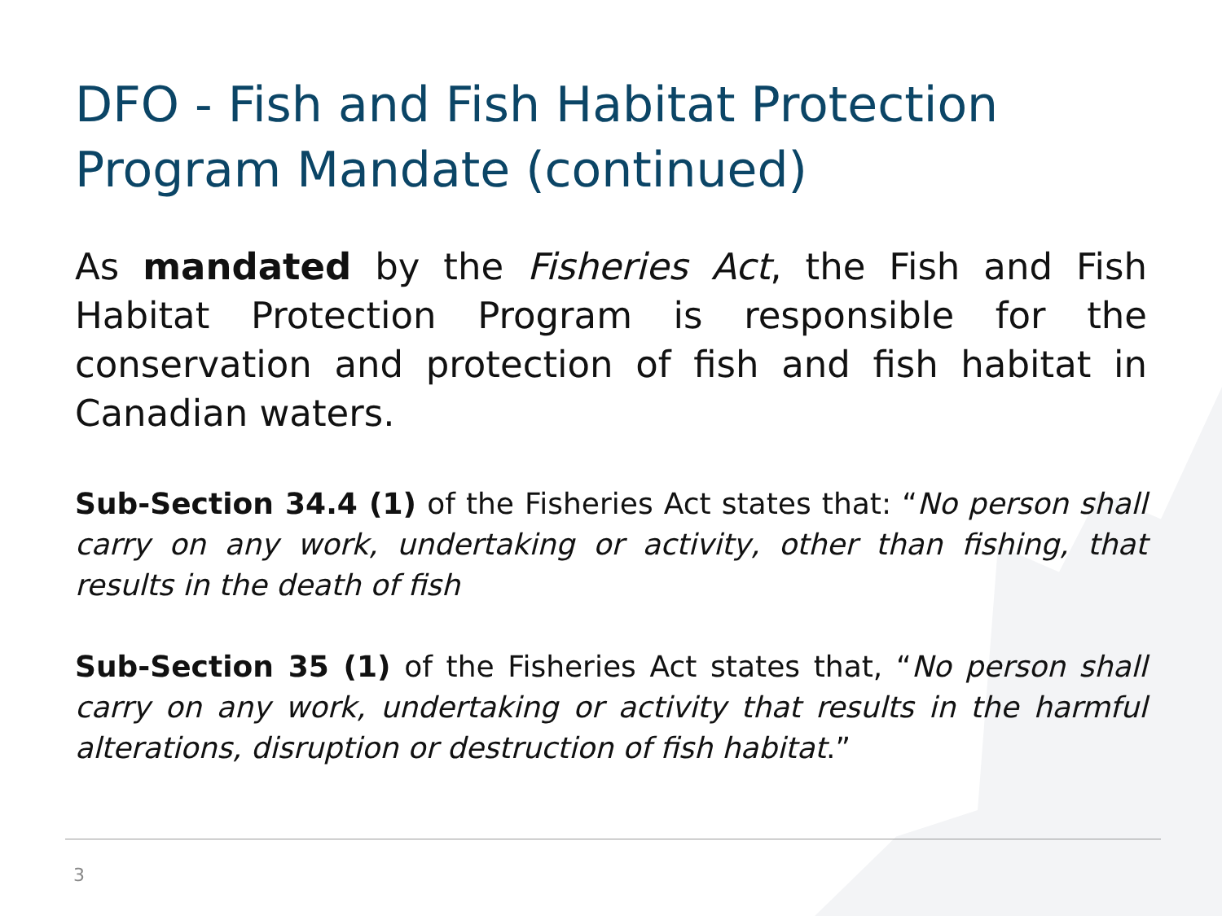DFO - Fish and Fish Habitat Protection Program Mandate (continued)
As mandated by the Fisheries Act, the Fish and Fish Habitat Protection Program is responsible for the conservation and protection of fish and fish habitat in Canadian waters.
Sub-Section 34.4 (1) of the Fisheries Act states that: “No person shall carry on any work, undertaking or activity, other than fishing, that results in the death of fish
Sub-Section 35 (1) of the Fisheries Act states that, “No person shall carry on any work, undertaking or activity that results in the harmful alterations, disruption or destruction of fish habitat.”
3